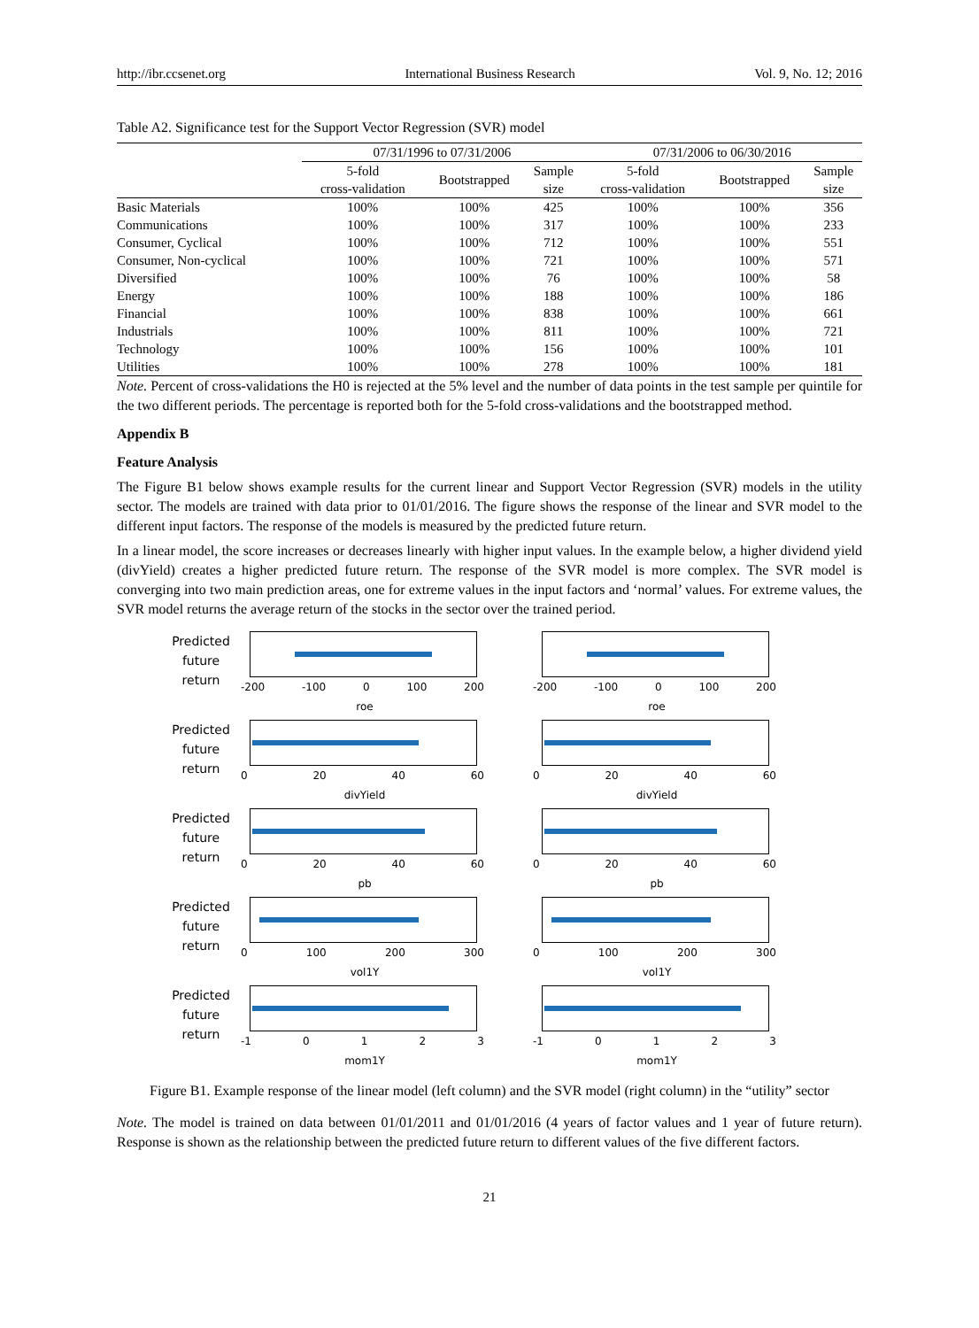http://ibr.ccsenet.org International Business Research Vol. 9, No. 12; 2016
Table A2. Significance test for the Support Vector Regression (SVR) model
| | 07/31/1996 to 07/31/2006 | | | 07/31/2006 to 06/30/2016 | | |
| --- | --- | --- | --- | --- | --- | --- |
| | 5-fold cross-validation | Bootstrapped | Sample size | 5-fold cross-validation | Bootstrapped | Sample size |
| Basic Materials | 100% | 100% | 425 | 100% | 100% | 356 |
| Communications | 100% | 100% | 317 | 100% | 100% | 233 |
| Consumer, Cyclical | 100% | 100% | 712 | 100% | 100% | 551 |
| Consumer, Non-cyclical | 100% | 100% | 721 | 100% | 100% | 571 |
| Diversified | 100% | 100% | 76 | 100% | 100% | 58 |
| Energy | 100% | 100% | 188 | 100% | 100% | 186 |
| Financial | 100% | 100% | 838 | 100% | 100% | 661 |
| Industrials | 100% | 100% | 811 | 100% | 100% | 721 |
| Technology | 100% | 100% | 156 | 100% | 100% | 101 |
| Utilities | 100% | 100% | 278 | 100% | 100% | 181 |
Note. Percent of cross-validations the H0 is rejected at the 5% level and the number of data points in the test sample per quintile for the two different periods. The percentage is reported both for the 5-fold cross-validations and the bootstrapped method.
Appendix B
Feature Analysis
The Figure B1 below shows example results for the current linear and Support Vector Regression (SVR) models in the utility sector. The models are trained with data prior to 01/01/2016. The figure shows the response of the linear and SVR model to the different input factors. The response of the models is measured by the predicted future return.
In a linear model, the score increases or decreases linearly with higher input values. In the example below, a higher dividend yield (divYield) creates a higher predicted future return. The response of the SVR model is more complex. The SVR model is converging into two main prediction areas, one for extreme values in the input factors and ‘normal’ values. For extreme values, the SVR model returns the average return of the stocks in the sector over the trained period.
Predicted future return
-200 -100 0 100 200
roe
-200 -100 0 100 200
roe
Predicted future return
0 20 40 60
divYield
0 20 40 60
divYield
Predicted future return
0 20 40 60
pb
0 20 40 60
pb
Predicted future return
0 100 200 300
vol1Y
0 100 200 300
vol1Y
Predicted future return
-1 0123
mom1Y
-1 0123
mom1Y
Figure B1. Example response of the linear model (left column) and the SVR model (right column) in the “utility” sector
Note. The model is trained on data between 01/01/2011 and 01/01/2016 (4 years of factor values and 1 year of future return). Response is shown as the relationship between the predicted future return to different values of the five different factors.
21